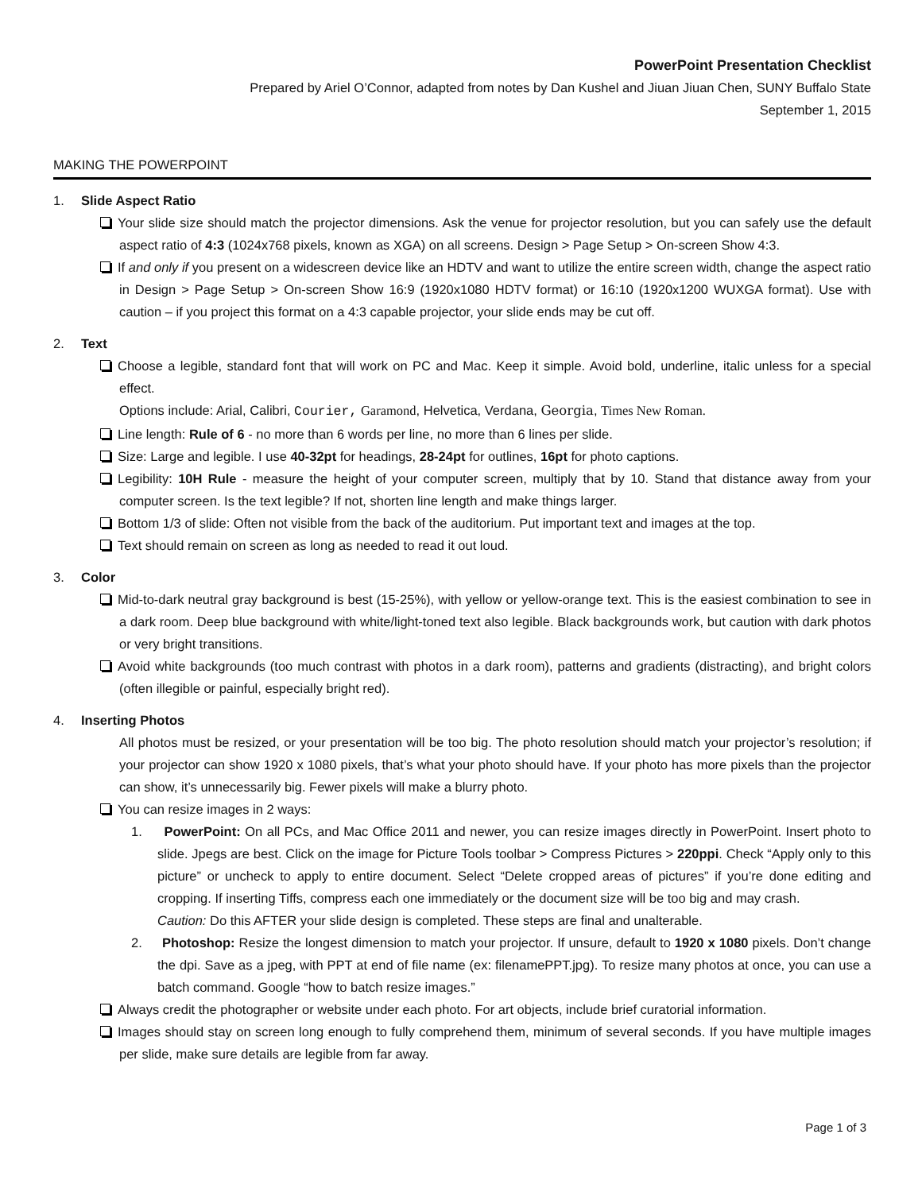PowerPoint Presentation Checklist
Prepared by Ariel O’Connor, adapted from notes by Dan Kushel and Jiuan Jiuan Chen, SUNY Buffalo State
September 1, 2015
MAKING THE POWERPOINT
1. Slide Aspect Ratio
Your slide size should match the projector dimensions. Ask the venue for projector resolution, but you can safely use the default aspect ratio of 4:3 (1024x768 pixels, known as XGA) on all screens. Design > Page Setup > On-screen Show 4:3.
If and only if you present on a widescreen device like an HDTV and want to utilize the entire screen width, change the aspect ratio in Design > Page Setup > On-screen Show 16:9 (1920x1080 HDTV format) or 16:10 (1920x1200 WUXGA format). Use with caution – if you project this format on a 4:3 capable projector, your slide ends may be cut off.
2. Text
Choose a legible, standard font that will work on PC and Mac. Keep it simple. Avoid bold, underline, italic unless for a special effect.
Options include: Arial, Calibri, Courier, Garamond, Helvetica, Verdana, Georgia, Times New Roman.
Line length: Rule of 6 - no more than 6 words per line, no more than 6 lines per slide.
Size: Large and legible. I use 40-32pt for headings, 28-24pt for outlines, 16pt for photo captions.
Legibility: 10H Rule - measure the height of your computer screen, multiply that by 10. Stand that distance away from your computer screen. Is the text legible? If not, shorten line length and make things larger.
Bottom 1/3 of slide: Often not visible from the back of the auditorium. Put important text and images at the top.
Text should remain on screen as long as needed to read it out loud.
3. Color
Mid-to-dark neutral gray background is best (15-25%), with yellow or yellow-orange text. This is the easiest combination to see in a dark room. Deep blue background with white/light-toned text also legible. Black backgrounds work, but caution with dark photos or very bright transitions.
Avoid white backgrounds (too much contrast with photos in a dark room), patterns and gradients (distracting), and bright colors (often illegible or painful, especially bright red).
4. Inserting Photos
All photos must be resized, or your presentation will be too big. The photo resolution should match your projector’s resolution; if your projector can show 1920 x 1080 pixels, that’s what your photo should have. If your photo has more pixels than the projector can show, it’s unnecessarily big. Fewer pixels will make a blurry photo.
You can resize images in 2 ways:
1. PowerPoint: On all PCs, and Mac Office 2011 and newer, you can resize images directly in PowerPoint. Insert photo to slide. Jpegs are best. Click on the image for Picture Tools toolbar > Compress Pictures > 220ppi. Check “Apply only to this picture” or uncheck to apply to entire document. Select “Delete cropped areas of pictures” if you’re done editing and cropping. If inserting Tiffs, compress each one immediately or the document size will be too big and may crash.
Caution: Do this AFTER your slide design is completed. These steps are final and unalterable.
2. Photoshop: Resize the longest dimension to match your projector. If unsure, default to 1920 x 1080 pixels. Don’t change the dpi. Save as a jpeg, with PPT at end of file name (ex: filenamePPT.jpg). To resize many photos at once, you can use a batch command. Google “how to batch resize images.”
Always credit the photographer or website under each photo. For art objects, include brief curatorial information.
Images should stay on screen long enough to fully comprehend them, minimum of several seconds. If you have multiple images per slide, make sure details are legible from far away.
Page 1 of 3